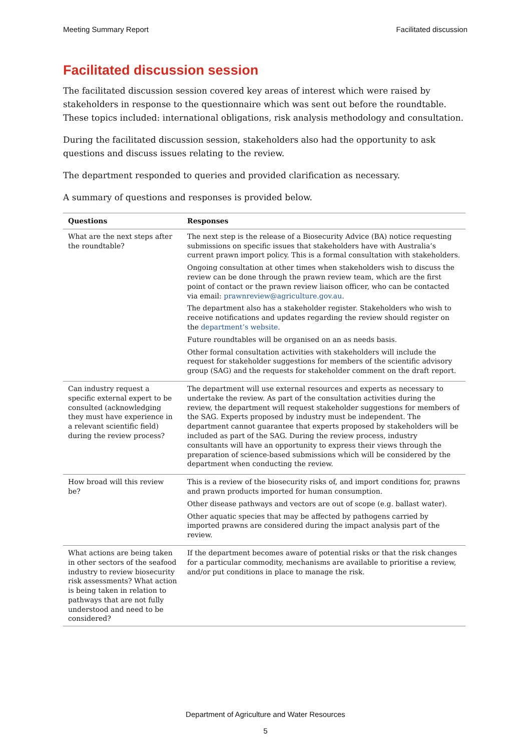Meeting Summary Report Facilitated discussion
Facilitated discussion session
The facilitated discussion session covered key areas of interest which were raised by stakeholders in response to the questionnaire which was sent out before the roundtable. These topics included: international obligations, risk analysis methodology and consultation.
During the facilitated discussion session, stakeholders also had the opportunity to ask questions and discuss issues relating to the review.
The department responded to queries and provided clarification as necessary.
A summary of questions and responses is provided below.
| Questions | Responses |
| --- | --- |
| What are the next steps after the roundtable? | The next step is the release of a Biosecurity Advice (BA) notice requesting submissions on specific issues that stakeholders have with Australia’s current prawn import policy. This is a formal consultation with stakeholders. Ongoing consultation at other times when stakeholders wish to discuss the review can be done through the prawn review team, which are the first point of contact or the prawn review liaison officer, who can be contacted via email: prawnreview@agriculture.gov.au . The department also has a stakeholder register. Stakeholders who wish to receive notifications and updates regarding the review should register on the department’s website . Future roundtables will be organised on an as needs basis. Other formal consultation activities with stakeholders will include the request for stakeholder suggestions for members of the scientific advisory group (SAG) and the requests for stakeholder comment on the draft report. |
| Can industry request a specific external expert to be consulted (acknowledging they must have experience in a relevant scientific field) during the review process? | The department will use external resources and experts as necessary to undertake the review. As part of the consultation activities during the review, the department will request stakeholder suggestions for members of the SAG. Experts proposed by industry must be independent. The department cannot guarantee that experts proposed by stakeholders will be included as part of the SAG. During the review process, industry consultants will have an opportunity to express their views through the preparation of science-based submissions which will be considered by the department when conducting the review. |
| How broad will this review be? | This is a review of the biosecurity risks of, and import conditions for, prawns and prawn products imported for human consumption. Other disease pathways and vectors are out of scope (e.g. ballast water). Other aquatic species that may be affected by pathogens carried by imported prawns are considered during the impact analysis part of the review. |
| What actions are being taken in other sectors of the seafood industry to review biosecurity risk assessments? What action is being taken in relation to pathways that are not fully understood and need to be considered? | If the department becomes aware of potential risks or that the risk changes for a particular commodity, mechanisms are available to prioritise a review, and/or put conditions in place to manage the risk. |
Department of Agriculture and Water Resources
5